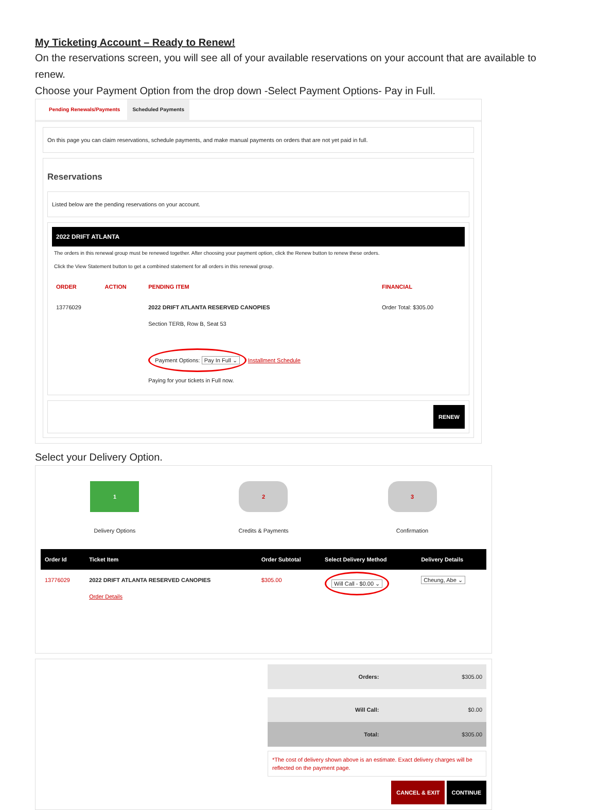My Ticketing Account – Ready to Renew!
On the reservations screen, you will see all of your available reservations on your account that are available to renew.
Choose your Payment Option from the drop down -Select Payment Options- Pay in Full.
Pending Renewals/Payments Scheduled Payments
On this page you can claim reservations, schedule payments, and make manual payments on orders that are not yet paid in full.
Reservations
Listed below are the pending reservations on your account.
2022 DRIFT ATLANTA
The orders in this renewal group must be renewed together. After choosing your payment option, click the Renew button to renew these orders.
Click the View Statement button to get a combined statement for all orders in this renewal group.
| ORDER | ACTION | PENDING ITEM | FINANCIAL |
| --- | --- | --- | --- |
| 13776029 | | 2022 DRIFT ATLANTA RESERVED CANOPIES Section TERB, Row B, Seat 53 Payment Options: Pay In Full ⌄ Installment Schedule Paying for your tickets in Full now. | Order Total: $305.00 |
RENEW
Select your Delivery Option.
1
Delivery Options
2
Credits & Payments
3
Confirmation
| Order Id | Ticket Item | Order Subtotal | Select Delivery Method | Delivery Details |
| --- | --- | --- | --- | --- |
| 13776029 | 2022 DRIFT ATLANTA RESERVED CANOPIES Order Details | $305.00 | Will Call - $0.00 ⌄ | Cheung, Abe ⌄ |
| Orders: | $305.00 |
| Will Call: | $0.00 |
| Total: | $305.00 |
*The cost of delivery shown above is an estimate. Exact delivery charges will be reflected on the payment page.
CANCEL & EXIT CONTINUE